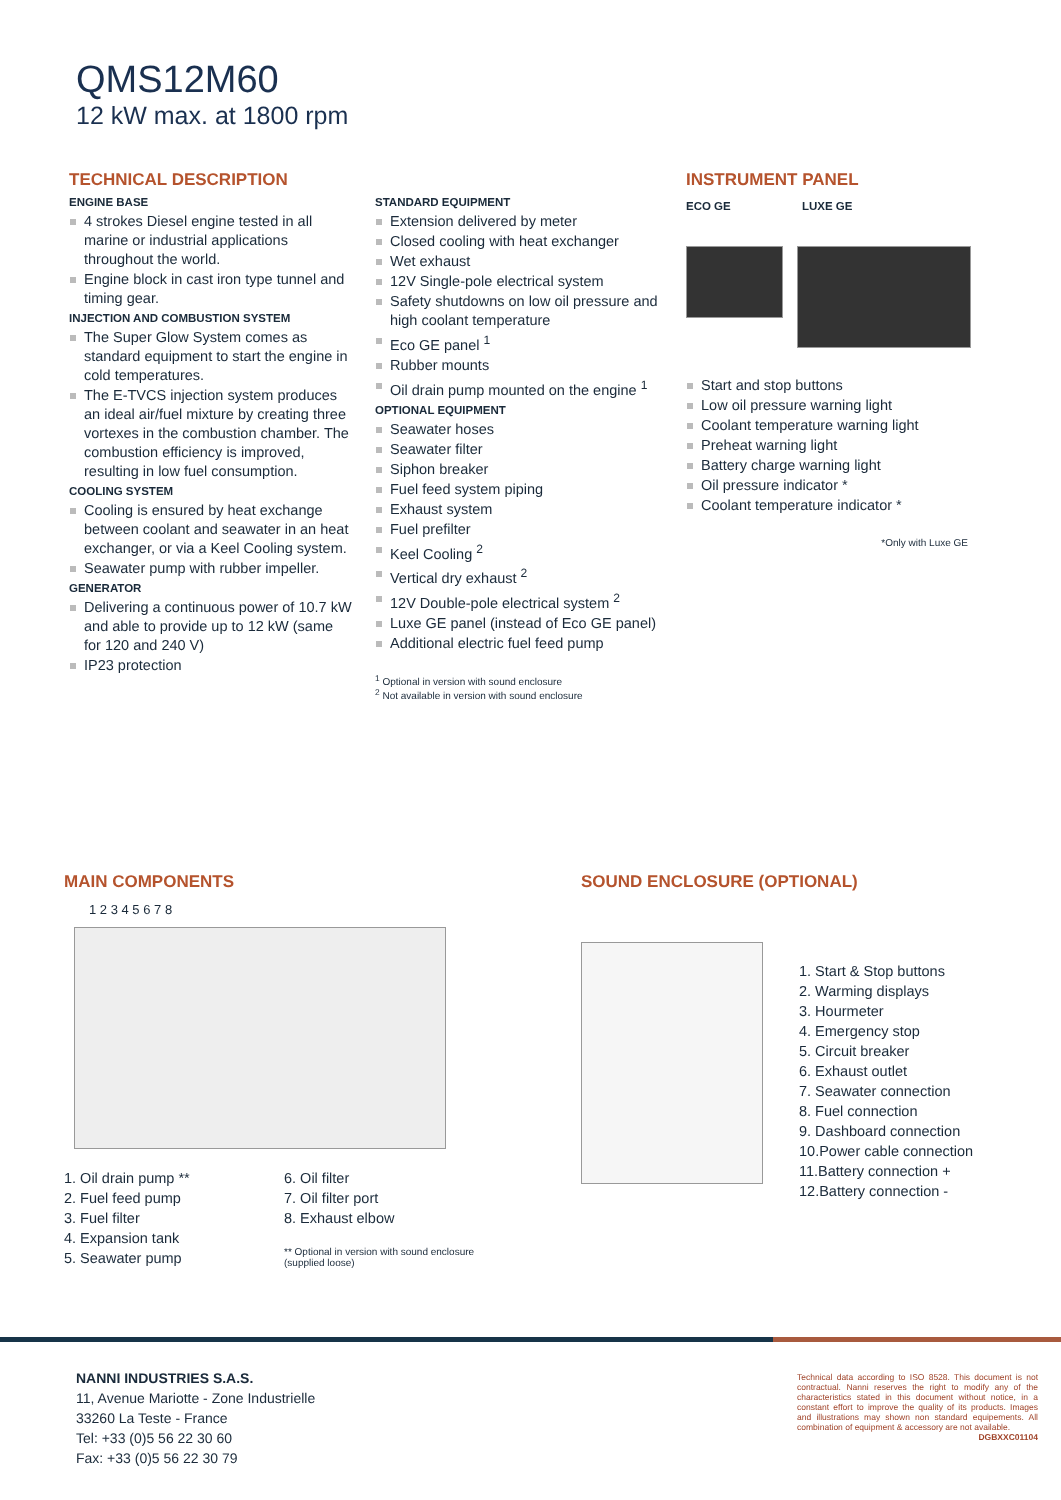QMS12M60
12 kW max. at 1800 rpm
TECHNICAL DESCRIPTION
ENGINE BASE
4 strokes Diesel engine tested in all marine or industrial applications throughout the world.
Engine block in cast iron type tunnel and timing gear.
INJECTION AND COMBUSTION SYSTEM
The Super Glow System comes as standard equipment to start the engine in cold temperatures.
The E-TVCS injection system produces an ideal air/fuel mixture by creating three vortexes in the combustion chamber. The combustion efficiency is improved, resulting in low fuel consumption.
COOLING SYSTEM
Cooling is ensured by heat exchange between coolant and seawater in an heat exchanger, or via a Keel Cooling system.
Seawater pump with rubber impeller.
GENERATOR
Delivering a continuous power of 10.7 kW and able to provide up to 12 kW (same for 120 and 240 V)
IP23 protection
STANDARD EQUIPMENT
Extension delivered by meter
Closed cooling with heat exchanger
Wet exhaust
12V Single-pole electrical system
Safety shutdowns on low oil pressure and high coolant temperature
Eco GE panel <sup>1</sup>
Rubber mounts
Oil drain pump mounted on the engine <sup>1</sup>
OPTIONAL EQUIPMENT
Seawater hoses
Seawater filter
Siphon breaker
Fuel feed system piping
Exhaust system
Fuel prefilter
Keel Cooling <sup>2</sup>
Vertical dry exhaust <sup>2</sup>
12V Double-pole electrical system <sup>2</sup>
Luxe GE panel (instead of Eco GE panel)
Additional electric fuel feed pump
<sup>1</sup> Optional in version with sound enclosure
<sup>2</sup> Not available in version with sound enclosure
INSTRUMENT PANEL
ECO GE LUXE GE
Start and stop buttons
Low oil pressure warning light
Coolant temperature warning light
Preheat warning light
Battery charge warning light
Oil pressure indicator *
Coolant temperature indicator *
*Only with Luxe GE
MAIN COMPONENTS
1 2 3 4 5 6 7 8
1. Oil drain pump **
2. Fuel feed pump
3. Fuel filter
4. Expansion tank
5. Seawater pump
6. Oil filter
7. Oil filter port
8. Exhaust elbow
** Optional in version with sound enclosure
(supplied loose)
SOUND ENCLOSURE (OPTIONAL)
1. Start & Stop buttons
2. Warming displays
3. Hourmeter
4. Emergency stop
5. Circuit breaker
6. Exhaust outlet
7. Seawater connection
8. Fuel connection
9. Dashboard connection
10.Power cable connection
11.Battery connection +
12.Battery connection -
NANNI INDUSTRIES S.A.S.
11, Avenue Mariotte - Zone Industrielle
33260 La Teste - France
Tel: +33 (0)5 56 22 30 60
Fax: +33 (0)5 56 22 30 79
Technical data according to ISO 8528. This document is not contractual. Nanni reserves the right to modify any of the characteristics stated in this document without notice, in a constant effort to improve the quality of its products. Images and illustrations may shown non standard equipements. All combination of equipment & accessory are not available.
DGBXXC01104